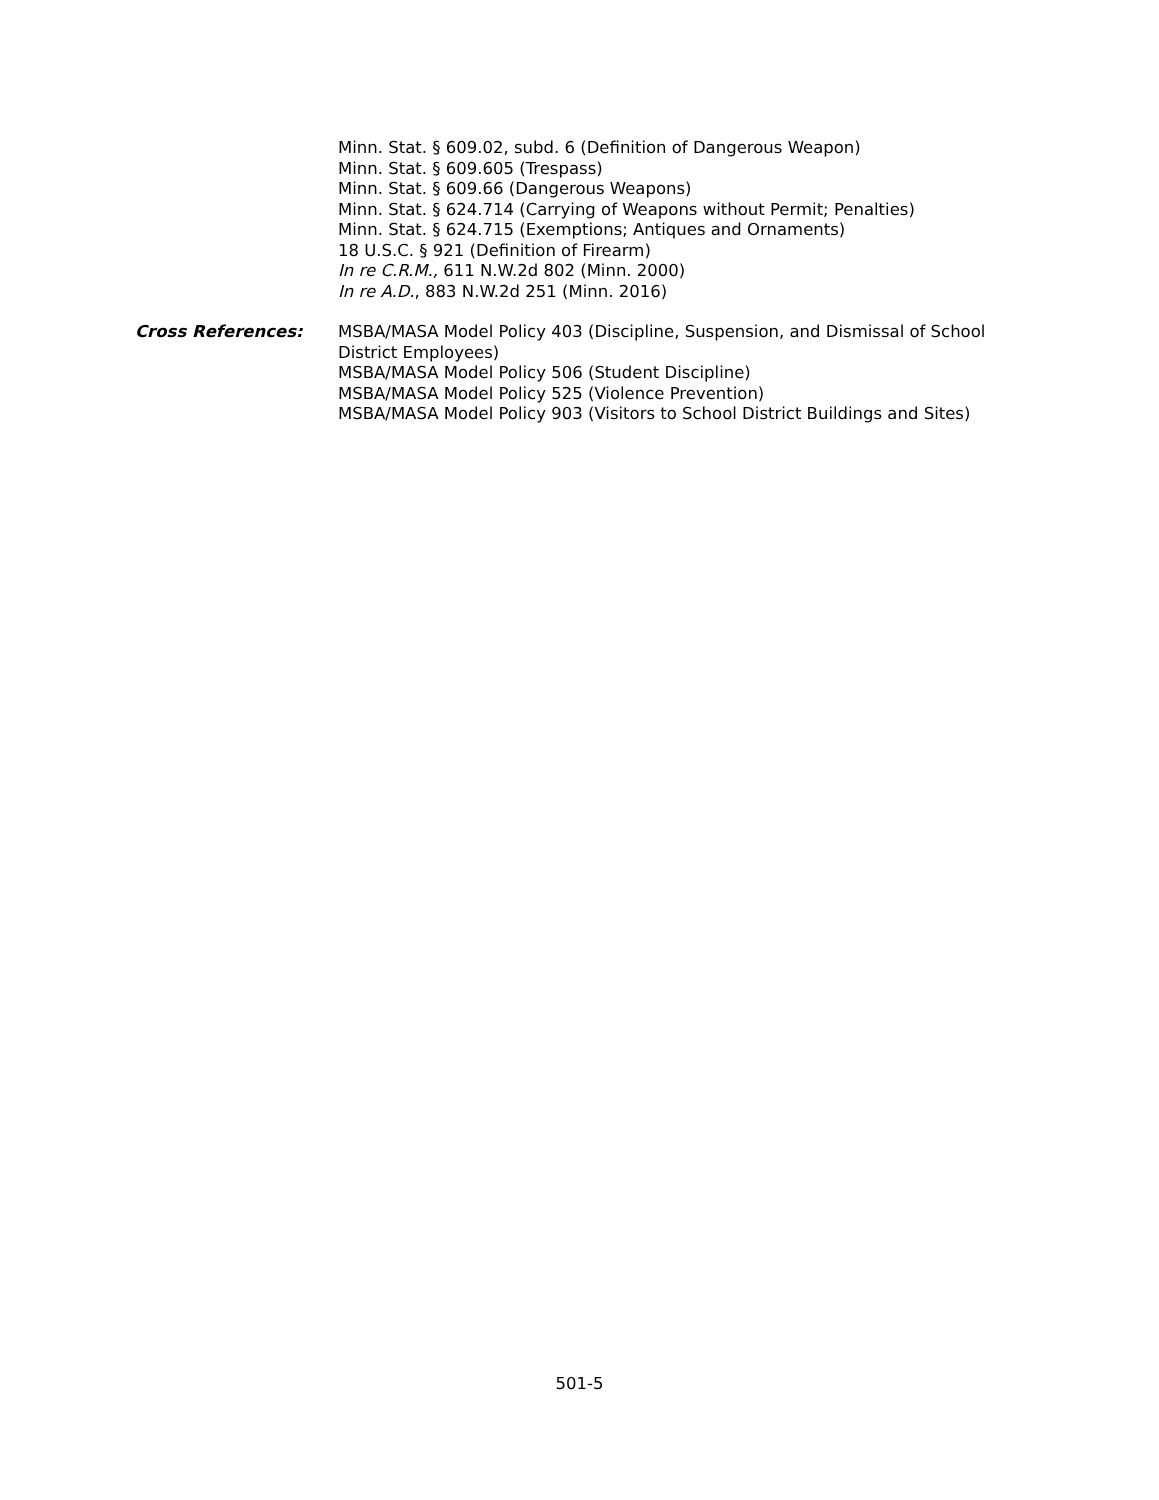Minn. Stat. § 609.02, subd. 6 (Definition of Dangerous Weapon)
Minn. Stat. § 609.605 (Trespass)
Minn. Stat. § 609.66 (Dangerous Weapons)
Minn. Stat. § 624.714 (Carrying of Weapons without Permit; Penalties)
Minn. Stat. § 624.715 (Exemptions; Antiques and Ornaments)
18 U.S.C. § 921 (Definition of Firearm)
In re C.R.M., 611 N.W.2d 802 (Minn. 2000)
In re A.D., 883 N.W.2d 251 (Minn. 2016)
Cross References: MSBA/MASA Model Policy 403 (Discipline, Suspension, and Dismissal of School District Employees)
MSBA/MASA Model Policy 506 (Student Discipline)
MSBA/MASA Model Policy 525 (Violence Prevention)
MSBA/MASA Model Policy 903 (Visitors to School District Buildings and Sites)
501-5